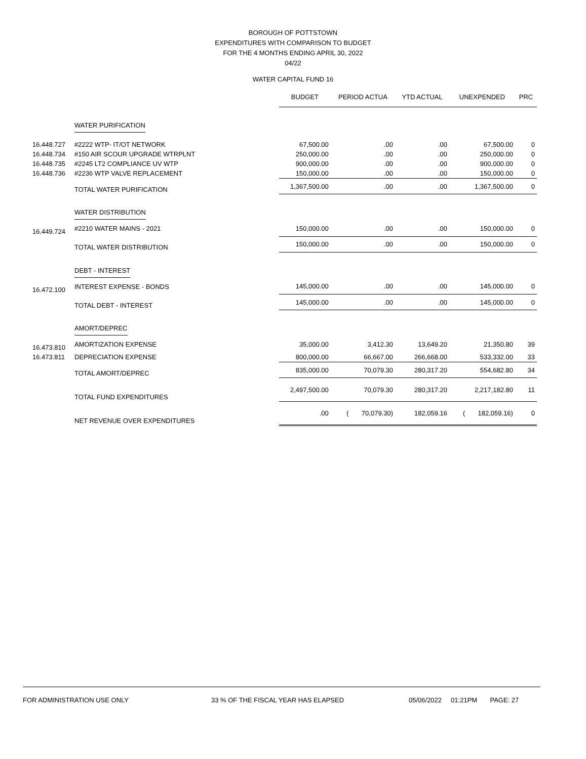BOROUGH OF POTTSTOWN
EXPENDITURES WITH COMPARISON TO BUDGET
FOR THE 4 MONTHS ENDING APRIL 30, 2022
04/22
WATER CAPITAL FUND 16
| | | BUDGET | PERIOD ACTUA | YTD ACTUAL | UNEXPENDED | PRC |
| --- | --- | --- | --- | --- | --- | --- |
| | WATER PURIFICATION | | | | | |
| 16.448.727 | #2222 WTP- IT/OT NETWORK | 67,500.00 | .00 | .00 | 67,500.00 | 0 |
| 16.448.734 | #150 AIR SCOUR UPGRADE WTRPLNT | 250,000.00 | .00 | .00 | 250,000.00 | 0 |
| 16.448.735 | #2245 LT2 COMPLIANCE UV WTP | 900,000.00 | .00 | .00 | 900,000.00 | 0 |
| 16.448.736 | #2236 WTP VALVE REPLACEMENT | 150,000.00 | .00 | .00 | 150,000.00 | 0 |
| | TOTAL WATER PURIFICATION | 1,367,500.00 | .00 | .00 | 1,367,500.00 | 0 |
| | WATER DISTRIBUTION | | | | | |
| 16.449.724 | #2210 WATER MAINS - 2021 | 150,000.00 | .00 | .00 | 150,000.00 | 0 |
| | TOTAL WATER DISTRIBUTION | 150,000.00 | .00 | .00 | 150,000.00 | 0 |
| | DEBT - INTEREST | | | | | |
| 16.472.100 | INTEREST EXPENSE - BONDS | 145,000.00 | .00 | .00 | 145,000.00 | 0 |
| | TOTAL DEBT - INTEREST | 145,000.00 | .00 | .00 | 145,000.00 | 0 |
| | AMORT/DEPREC | | | | | |
| 16.473.810 | AMORTIZATION EXPENSE | 35,000.00 | 3,412.30 | 13,649.20 | 21,350.80 | 39 |
| 16.473.811 | DEPRECIATION EXPENSE | 800,000.00 | 66,667.00 | 266,668.00 | 533,332.00 | 33 |
| | TOTAL AMORT/DEPREC | 835,000.00 | 70,079.30 | 280,317.20 | 554,682.80 | 34 |
| | TOTAL FUND EXPENDITURES | 2,497,500.00 | 70,079.30 | 280,317.20 | 2,217,182.80 | 11 |
| | NET REVENUE OVER EXPENDITURES | .00 | ( 70,079.30) | 182,059.16 | ( 182,059.16) | 0 |
FOR ADMINISTRATION USE ONLY 33 % OF THE FISCAL YEAR HAS ELAPSED 05/06/2022 01:21PM PAGE: 27